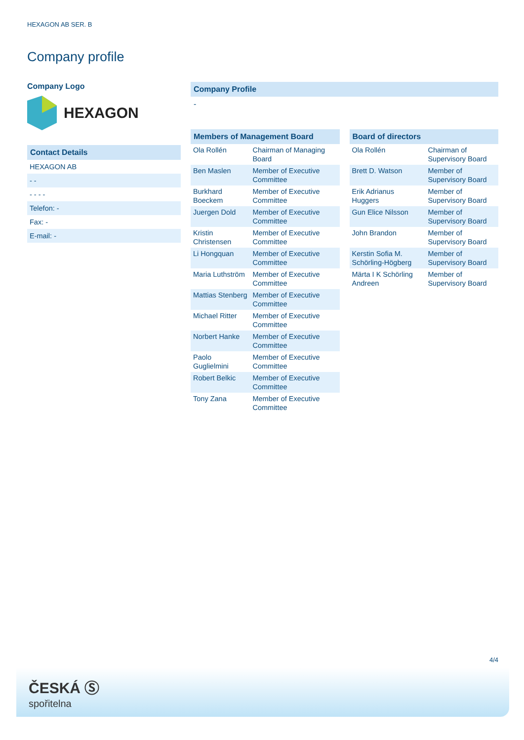HEXAGON AB SER. B
Company profile
Company Logo
HEXAGON
Contact Details
| HEXAGON AB |
| - - |
| - - - - |
| Telefon: - |
| Fax: - |
| E-mail: - |
Company Profile
-
Members of Management Board
| Ola Rollén | Chairman of Managing Board |
| Ben Maslen | Member of Executive Committee |
| Burkhard Boeckem | Member of Executive Committee |
| Juergen Dold | Member of Executive Committee |
| Kristin Christensen | Member of Executive Committee |
| Li Hongquan | Member of Executive Committee |
| Maria Luthström | Member of Executive Committee |
| Mattias Stenberg | Member of Executive Committee |
| Michael Ritter | Member of Executive Committee |
| Norbert Hanke | Member of Executive Committee |
| Paolo Guglielmini | Member of Executive Committee |
| Robert Belkic | Member of Executive Committee |
| Tony Zana | Member of Executive Committee |
Board of directors
| Ola Rollén | Chairman of Supervisory Board |
| Brett D. Watson | Member of Supervisory Board |
| Erik Adrianus Huggers | Member of Supervisory Board |
| Gun Elice Nilsson | Member of Supervisory Board |
| John Brandon | Member of Supervisory Board |
| Kerstin Sofia M. Schörling-Högberg | Member of Supervisory Board |
| Märta I K Schörling Andreen | Member of Supervisory Board |
4/4
ČESKÁ Ⓢ
spořitelna